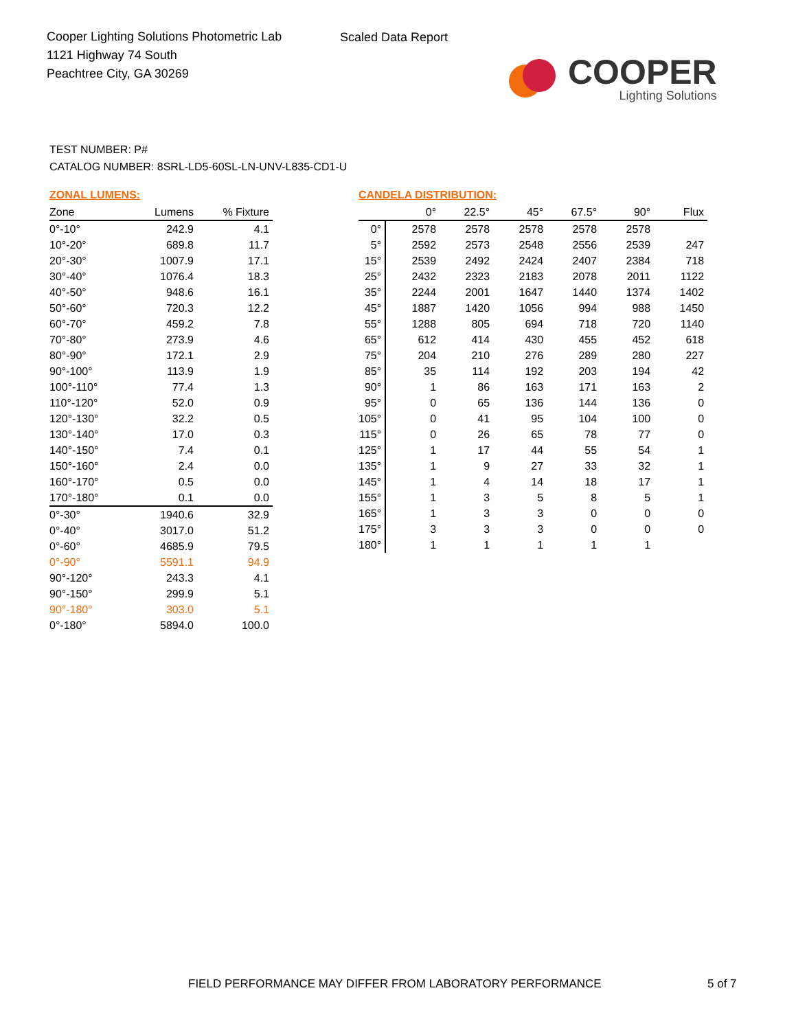Cooper Lighting Solutions Photometric Lab
1121 Highway 74 South
Peachtree City, GA 30269
Scaled Data Report
COOPER
Lighting Solutions
TEST NUMBER: P#
CATALOG NUMBER: 8SRL-LD5-60SL-LN-UNV-L835-CD1-U
ZONAL LUMENS:
| Zone | Lumens | % Fixture |
| --- | --- | --- |
| 0°-10° | 242.9 | 4.1 |
| 10°-20° | 689.8 | 11.7 |
| 20°-30° | 1007.9 | 17.1 |
| 30°-40° | 1076.4 | 18.3 |
| 40°-50° | 948.6 | 16.1 |
| 50°-60° | 720.3 | 12.2 |
| 60°-70° | 459.2 | 7.8 |
| 70°-80° | 273.9 | 4.6 |
| 80°-90° | 172.1 | 2.9 |
| 90°-100° | 113.9 | 1.9 |
| 100°-110° | 77.4 | 1.3 |
| 110°-120° | 52.0 | 0.9 |
| 120°-130° | 32.2 | 0.5 |
| 130°-140° | 17.0 | 0.3 |
| 140°-150° | 7.4 | 0.1 |
| 150°-160° | 2.4 | 0.0 |
| 160°-170° | 0.5 | 0.0 |
| 170°-180° | 0.1 | 0.0 |
| 0°-30° | 1940.6 | 32.9 |
| 0°-40° | 3017.0 | 51.2 |
| 0°-60° | 4685.9 | 79.5 |
| 0°-90° | 5591.1 | 94.9 |
| 90°-120° | 243.3 | 4.1 |
| 90°-150° | 299.9 | 5.1 |
| 90°-180° | 303.0 | 5.1 |
| 0°-180° | 5894.0 | 100.0 |
CANDELA DISTRIBUTION:
| | 0° | 22.5° | 45° | 67.5° | 90° | Flux |
| --- | --- | --- | --- | --- | --- | --- |
| 0° | 2578 | 2578 | 2578 | 2578 | 2578 | |
| 5° | 2592 | 2573 | 2548 | 2556 | 2539 | 247 |
| 15° | 2539 | 2492 | 2424 | 2407 | 2384 | 718 |
| 25° | 2432 | 2323 | 2183 | 2078 | 2011 | 1122 |
| 35° | 2244 | 2001 | 1647 | 1440 | 1374 | 1402 |
| 45° | 1887 | 1420 | 1056 | 994 | 988 | 1450 |
| 55° | 1288 | 805 | 694 | 718 | 720 | 1140 |
| 65° | 612 | 414 | 430 | 455 | 452 | 618 |
| 75° | 204 | 210 | 276 | 289 | 280 | 227 |
| 85° | 35 | 114 | 192 | 203 | 194 | 42 |
| 90° | 1 | 86 | 163 | 171 | 163 | 2 |
| 95° | 0 | 65 | 136 | 144 | 136 | 0 |
| 105° | 0 | 41 | 95 | 104 | 100 | 0 |
| 115° | 0 | 26 | 65 | 78 | 77 | 0 |
| 125° | 1 | 17 | 44 | 55 | 54 | 1 |
| 135° | 1 | 9 | 27 | 33 | 32 | 1 |
| 145° | 1 | 4 | 14 | 18 | 17 | 1 |
| 155° | 1 | 3 | 5 | 8 | 5 | 1 |
| 165° | 1 | 3 | 3 | 0 | 0 | 0 |
| 175° | 3 | 3 | 3 | 0 | 0 | 0 |
| 180° | 1 | 1 | 1 | 1 | 1 | |
FIELD PERFORMANCE MAY DIFFER FROM LABORATORY PERFORMANCE
5 of 7